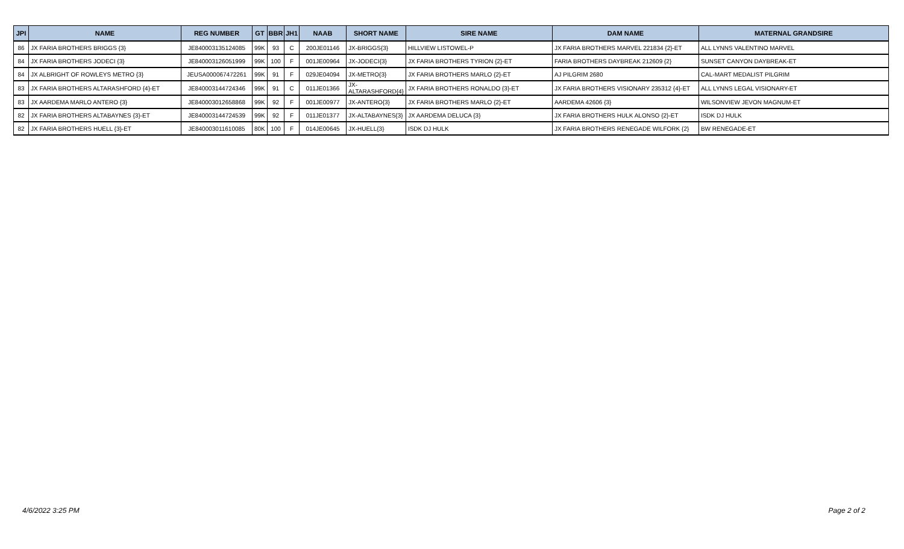| JPI | NAME | REG NUMBER | GT | BBR | JH1 | NAAB | SHORT NAME | SIRE NAME | DAM NAME | MATERNAL GRANDSIRE |
| --- | --- | --- | --- | --- | --- | --- | --- | --- | --- | --- |
| 86 | JX FARIA BROTHERS BRIGGS {3} | JE840003135124085 | 99K | 93 | C | 200JE01146 | JX-BRIGGS{3} | HILLVIEW LISTOWEL-P | JX FARIA BROTHERS MARVEL 221834 {2}-ET | ALL LYNNS VALENTINO MARVEL |
| 84 | JX FARIA BROTHERS JODECI {3} | JE840003126051999 | 99K | 100 | F | 001JE00964 | JX-JODECI{3} | JX FARIA BROTHERS TYRION {2}-ET | FARIA BROTHERS DAYBREAK 212609 {2} | SUNSET CANYON DAYBREAK-ET |
| 84 | JX ALBRIGHT OF ROWLEYS METRO {3} | JEUSA000067472261 | 99K | 91 | F | 029JE04094 | JX-METRO{3} | JX FARIA BROTHERS MARLO {2}-ET | AJ PILGRIM 2680 | CAL-MART MEDALIST PILGRIM |
| 83 | JX FARIA BROTHERS ALTARASHFORD {4}-ET | JE840003144724346 | 99K | 91 | C | 011JE01366 | JX- ALTARASHFORD{4} | JX FARIA BROTHERS RONALDO {3}-ET | JX FARIA BROTHERS VISIONARY 235312 {4}-ET | ALL LYNNS LEGAL VISIONARY-ET |
| 83 | JX AARDEMA MARLO ANTERO {3} | JE840003012658868 | 99K | 92 | F | 001JE00977 | JX-ANTERO{3} | JX FARIA BROTHERS MARLO {2}-ET | AARDEMA 42606 {3} | WILSONVIEW JEVON MAGNUM-ET |
| 82 | JX FARIA BROTHERS ALTABAYNES {3}-ET | JE840003144724539 | 99K | 92 | F | 011JE01377 | JX-ALTABAYNES{3} | JX AARDEMA DELUCA {3} | JX FARIA BROTHERS HULK ALONSO {2}-ET | ISDK DJ HULK |
| 82 | JX FARIA BROTHERS HUELL {3}-ET | JE840003011610085 | 80K | 100 | F | 014JE00645 | JX-HUELL{3} | ISDK DJ HULK | JX FARIA BROTHERS RENEGADE WILFORK {2} | BW RENEGADE-ET |
4/6/2022 3:25 PM Page 2 of 2